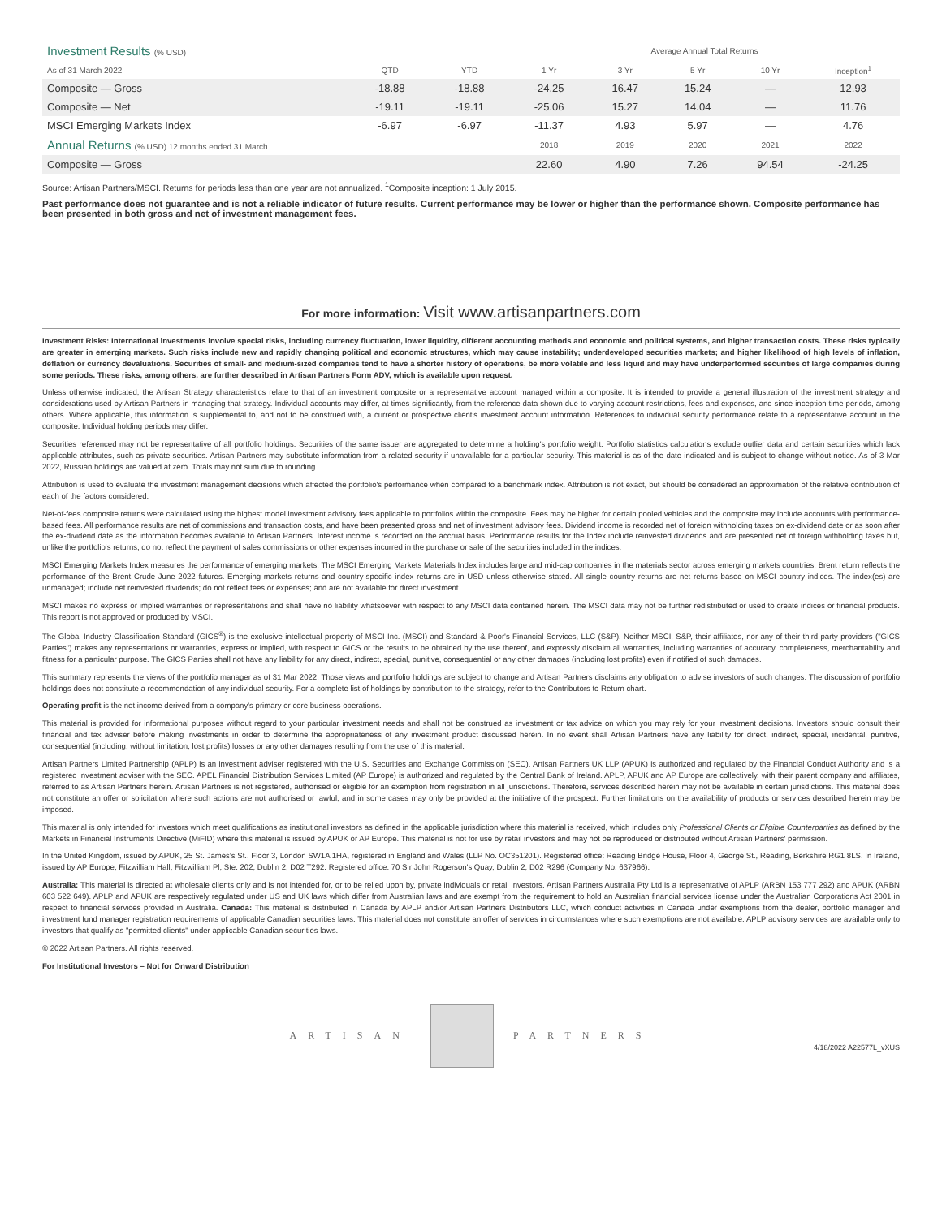| Investment Results (% USD) | | | Average Annual Total Returns | | | | |
| --- | --- | --- | --- | --- | --- | --- | --- |
| As of 31 March 2022 | QTD | YTD | 1 Yr | 3 Yr | 5 Yr | 10 Yr | Inception<sup>1</sup> |
| Composite — Gross | -18.88 | -18.88 | -24.25 | 16.47 | 15.24 | — | 12.93 |
| Composite — Net | -19.11 | -19.11 | -25.06 | 15.27 | 14.04 | — | 11.76 |
| MSCI Emerging Markets Index | -6.97 | -6.97 | -11.37 | 4.93 | 5.97 | — | 4.76 |
| Annual Returns (% USD) 12 months ended 31 March | | | 2018 | 2019 | 2020 | 2021 | 2022 |
| Composite — Gross | | | 22.60 | 4.90 | 7.26 | 94.54 | -24.25 |
Source: Artisan Partners/MSCI. Returns for periods less than one year are not annualized. <sup>1</sup>Composite inception: 1 July 2015.
Past performance does not guarantee and is not a reliable indicator of future results. Current performance may be lower or higher than the performance shown. Composite performance has been presented in both gross and net of investment management fees.
For more information: Visit www.artisanpartners.com
Investment Risks: International investments involve special risks, including currency fluctuation, lower liquidity, different accounting methods and economic and political systems, and higher transaction costs. These risks typically are greater in emerging markets. Such risks include new and rapidly changing political and economic structures, which may cause instability; underdeveloped securities markets; and higher likelihood of high levels of inflation, deflation or currency devaluations. Securities of small- and medium-sized companies tend to have a shorter history of operations, be more volatile and less liquid and may have underperformed securities of large companies during some periods. These risks, among others, are further described in Artisan Partners Form ADV, which is available upon request.
Unless otherwise indicated, the Artisan Strategy characteristics relate to that of an investment composite or a representative account managed within a composite. It is intended to provide a general illustration of the investment strategy and considerations used by Artisan Partners in managing that strategy. Individual accounts may differ, at times significantly, from the reference data shown due to varying account restrictions, fees and expenses, and since-inception time periods, among others. Where applicable, this information is supplemental to, and not to be construed with, a current or prospective client's investment account information. References to individual security performance relate to a representative account in the composite. Individual holding periods may differ.
Securities referenced may not be representative of all portfolio holdings. Securities of the same issuer are aggregated to determine a holding's portfolio weight. Portfolio statistics calculations exclude outlier data and certain securities which lack applicable attributes, such as private securities. Artisan Partners may substitute information from a related security if unavailable for a particular security. This material is as of the date indicated and is subject to change without notice. As of 3 Mar 2022, Russian holdings are valued at zero. Totals may not sum due to rounding.
Attribution is used to evaluate the investment management decisions which affected the portfolio's performance when compared to a benchmark index. Attribution is not exact, but should be considered an approximation of the relative contribution of each of the factors considered.
Net-of-fees composite returns were calculated using the highest model investment advisory fees applicable to portfolios within the composite. Fees may be higher for certain pooled vehicles and the composite may include accounts with performance-based fees. All performance results are net of commissions and transaction costs, and have been presented gross and net of investment advisory fees. Dividend income is recorded net of foreign withholding taxes on ex-dividend date or as soon after the ex-dividend date as the information becomes available to Artisan Partners. Interest income is recorded on the accrual basis. Performance results for the Index include reinvested dividends and are presented net of foreign withholding taxes but, unlike the portfolio's returns, do not reflect the payment of sales commissions or other expenses incurred in the purchase or sale of the securities included in the indices.
MSCI Emerging Markets Index measures the performance of emerging markets. The MSCI Emerging Markets Materials Index includes large and mid-cap companies in the materials sector across emerging markets countries. Brent return reflects the performance of the Brent Crude June 2022 futures. Emerging markets returns and country-specific index returns are in USD unless otherwise stated. All single country returns are net returns based on MSCI country indices. The index(es) are unmanaged; include net reinvested dividends; do not reflect fees or expenses; and are not available for direct investment.
MSCI makes no express or implied warranties or representations and shall have no liability whatsoever with respect to any MSCI data contained herein. The MSCI data may not be further redistributed or used to create indices or financial products. This report is not approved or produced by MSCI.
The Global Industry Classification Standard (GICS<sup>®</sup>) is the exclusive intellectual property of MSCI Inc. (MSCI) and Standard & Poor's Financial Services, LLC (S&P). Neither MSCI, S&P, their affiliates, nor any of their third party providers ("GICS Parties") makes any representations or warranties, express or implied, with respect to GICS or the results to be obtained by the use thereof, and expressly disclaim all warranties, including warranties of accuracy, completeness, merchantability and fitness for a particular purpose. The GICS Parties shall not have any liability for any direct, indirect, special, punitive, consequential or any other damages (including lost profits) even if notified of such damages.
This summary represents the views of the portfolio manager as of 31 Mar 2022. Those views and portfolio holdings are subject to change and Artisan Partners disclaims any obligation to advise investors of such changes. The discussion of portfolio holdings does not constitute a recommendation of any individual security. For a complete list of holdings by contribution to the strategy, refer to the Contributors to Return chart.
Operating profit is the net income derived from a company's primary or core business operations.
This material is provided for informational purposes without regard to your particular investment needs and shall not be construed as investment or tax advice on which you may rely for your investment decisions. Investors should consult their financial and tax adviser before making investments in order to determine the appropriateness of any investment product discussed herein. In no event shall Artisan Partners have any liability for direct, indirect, special, incidental, punitive, consequential (including, without limitation, lost profits) losses or any other damages resulting from the use of this material.
Artisan Partners Limited Partnership (APLP) is an investment adviser registered with the U.S. Securities and Exchange Commission (SEC). Artisan Partners UK LLP (APUK) is authorized and regulated by the Financial Conduct Authority and is a registered investment adviser with the SEC. APEL Financial Distribution Services Limited (AP Europe) is authorized and regulated by the Central Bank of Ireland. APLP, APUK and AP Europe are collectively, with their parent company and affiliates, referred to as Artisan Partners herein. Artisan Partners is not registered, authorised or eligible for an exemption from registration in all jurisdictions. Therefore, services described herein may not be available in certain jurisdictions. This material does not constitute an offer or solicitation where such actions are not authorised or lawful, and in some cases may only be provided at the initiative of the prospect. Further limitations on the availability of products or services described herein may be imposed.
This material is only intended for investors which meet qualifications as institutional investors as defined in the applicable jurisdiction where this material is received, which includes only Professional Clients or Eligible Counterparties as defined by the Markets in Financial Instruments Directive (MiFID) where this material is issued by APUK or AP Europe. This material is not for use by retail investors and may not be reproduced or distributed without Artisan Partners' permission.
In the United Kingdom, issued by APUK, 25 St. James's St., Floor 3, London SW1A 1HA, registered in England and Wales (LLP No. OC351201). Registered office: Reading Bridge House, Floor 4, George St., Reading, Berkshire RG1 8LS. In Ireland, issued by AP Europe, Fitzwilliam Hall, Fitzwilliam Pl, Ste. 202, Dublin 2, D02 T292. Registered office: 70 Sir John Rogerson's Quay, Dublin 2, D02 R296 (Company No. 637966).
Australia: This material is directed at wholesale clients only and is not intended for, or to be relied upon by, private individuals or retail investors. Artisan Partners Australia Pty Ltd is a representative of APLP (ARBN 153 777 292) and APUK (ARBN 603 522 649). APLP and APUK are respectively regulated under US and UK laws which differ from Australian laws and are exempt from the requirement to hold an Australian financial services license under the Australian Corporations Act 2001 in respect to financial services provided in Australia. Canada: This material is distributed in Canada by APLP and/or Artisan Partners Distributors LLC, which conduct activities in Canada under exemptions from the dealer, portfolio manager and investment fund manager registration requirements of applicable Canadian securities laws. This material does not constitute an offer of services in circumstances where such exemptions are not available. APLP advisory services are available only to investors that qualify as "permitted clients" under applicable Canadian securities laws.
© 2022 Artisan Partners. All rights reserved.
For Institutional Investors – Not for Onward Distribution
ARTISAN PARTNERS
4/18/2022 A22577L_vXUS